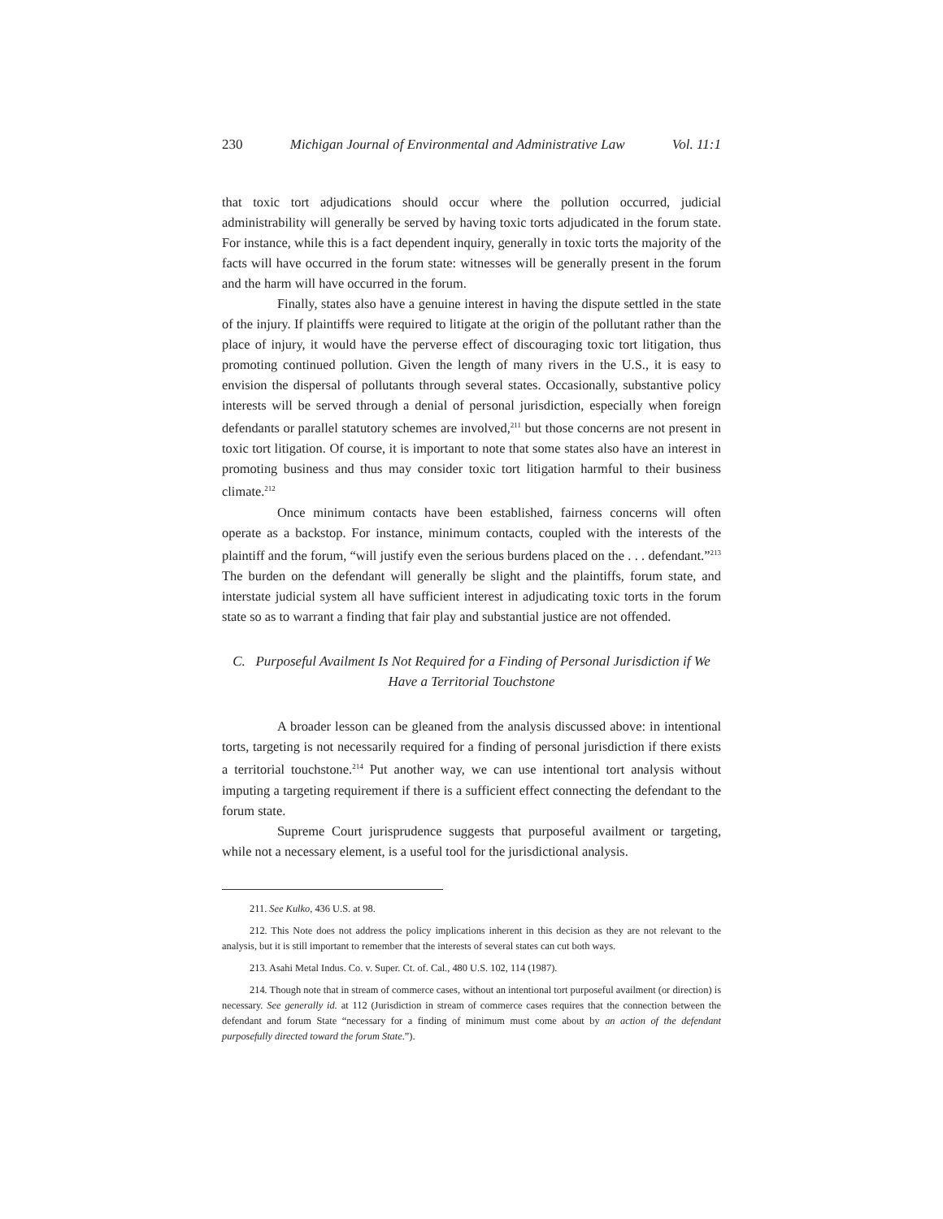230 Michigan Journal of Environmental and Administrative Law Vol. 11:1
that toxic tort adjudications should occur where the pollution occurred, judicial administrability will generally be served by having toxic torts adjudicated in the forum state. For instance, while this is a fact dependent inquiry, generally in toxic torts the majority of the facts will have occurred in the forum state: witnesses will be generally present in the forum and the harm will have occurred in the forum.
Finally, states also have a genuine interest in having the dispute settled in the state of the injury. If plaintiffs were required to litigate at the origin of the pollutant rather than the place of injury, it would have the perverse effect of discouraging toxic tort litigation, thus promoting continued pollution. Given the length of many rivers in the U.S., it is easy to envision the dispersal of pollutants through several states. Occasionally, substantive policy interests will be served through a denial of personal jurisdiction, especially when foreign defendants or parallel statutory schemes are involved,<sup>211</sup> but those concerns are not present in toxic tort litigation. Of course, it is important to note that some states also have an interest in promoting business and thus may consider toxic tort litigation harmful to their business climate.<sup>212</sup>
Once minimum contacts have been established, fairness concerns will often operate as a backstop. For instance, minimum contacts, coupled with the interests of the plaintiff and the forum, “will justify even the serious burdens placed on the . . . defendant.”<sup>213</sup> The burden on the defendant will generally be slight and the plaintiffs, forum state, and interstate judicial system all have sufficient interest in adjudicating toxic torts in the forum state so as to warrant a finding that fair play and substantial justice are not offended.
C. Purposeful Availment Is Not Required for a Finding of Personal Jurisdiction if We Have a Territorial Touchstone
A broader lesson can be gleaned from the analysis discussed above: in intentional torts, targeting is not necessarily required for a finding of personal jurisdiction if there exists a territorial touchstone.<sup>214</sup> Put another way, we can use intentional tort analysis without imputing a targeting requirement if there is a sufficient effect connecting the defendant to the forum state.
Supreme Court jurisprudence suggests that purposeful availment or targeting, while not a necessary element, is a useful tool for the jurisdictional analysis.
211. See Kulko, 436 U.S. at 98.
212. This Note does not address the policy implications inherent in this decision as they are not relevant to the analysis, but it is still important to remember that the interests of several states can cut both ways.
213. Asahi Metal Indus. Co. v. Super. Ct. of. Cal., 480 U.S. 102, 114 (1987).
214. Though note that in stream of commerce cases, without an intentional tort purposeful availment (or direction) is necessary. See generally id. at 112 (Jurisdiction in stream of commerce cases requires that the connection between the defendant and forum State “necessary for a finding of minimum must come about by an action of the defendant purposefully directed toward the forum State.”).